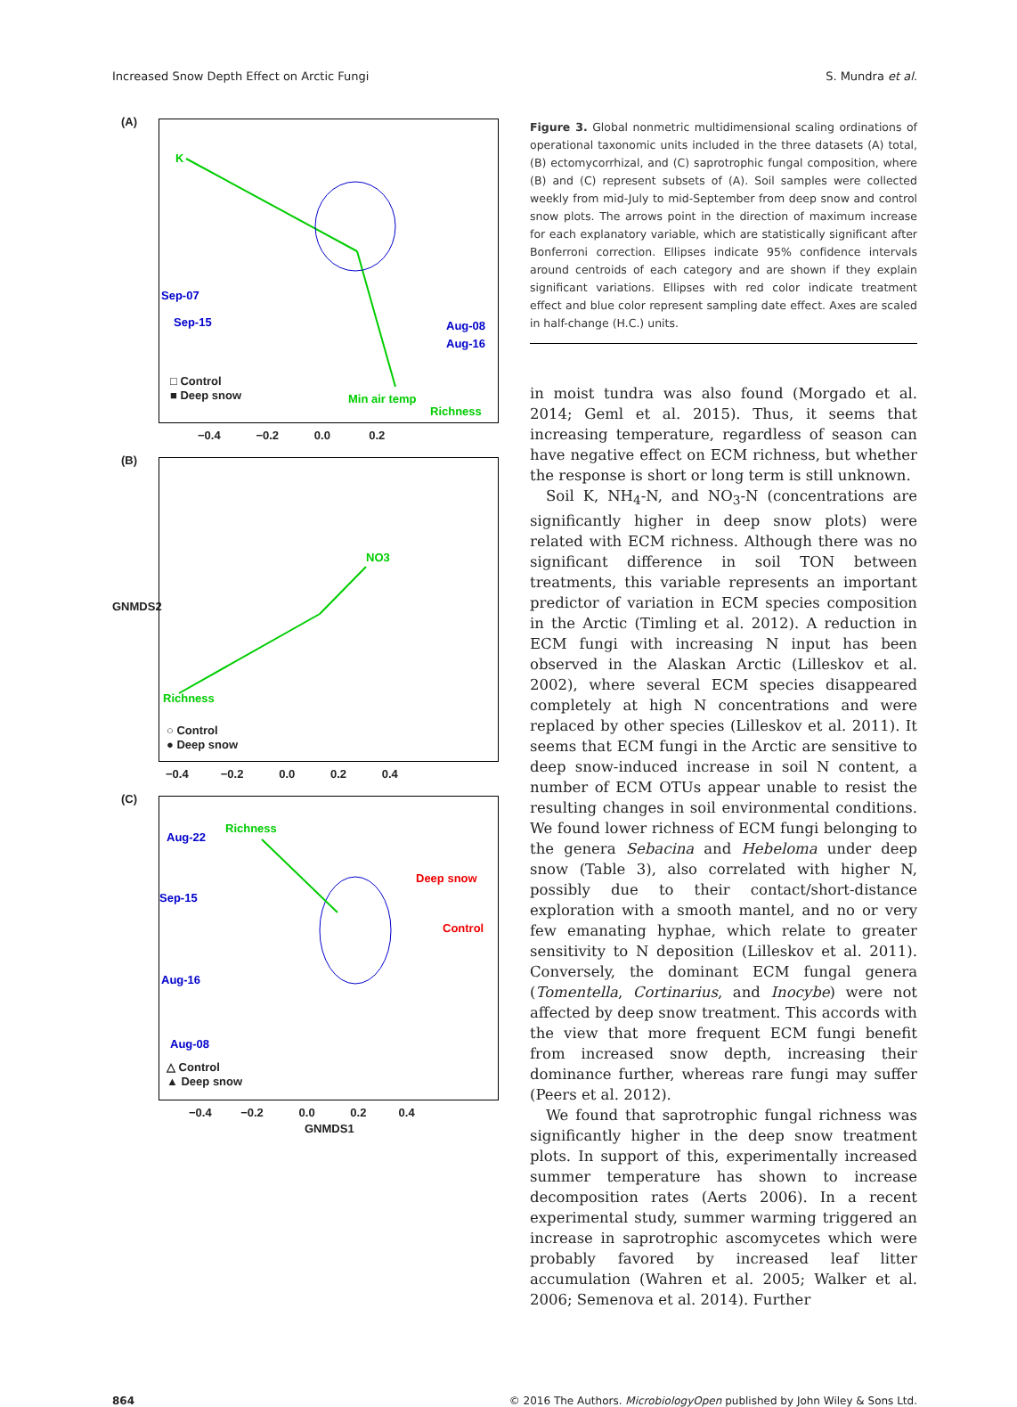Increased Snow Depth Effect on Arctic Fungi S. Mundra et al.
(A)
K
Sep-07
Sep-15 Aug-08
Aug-16
□ Control
■ Deep snow Min air temp
Richness
−0.4 −0.2 0.0 0.2
(B)
GNMDS2
NO3
Richness
○ Control
● Deep snow
−0.4 −0.2 0.0 0.2 0.4
(C)
Aug-22
Richness
Deep snow
Sep-15
Control
Aug-16
Aug-08
△ Control
▲ Deep snow
−0.4 −0.2 0.0 0.2 0.4
GNMDS1
Figure 3. Global nonmetric multidimensional scaling ordinations of operational taxonomic units included in the three datasets (A) total, (B) ectomycorrhizal, and (C) saprotrophic fungal composition, where (B) and (C) represent subsets of (A). Soil samples were collected weekly from mid-July to mid-September from deep snow and control snow plots. The arrows point in the direction of maximum increase for each explanatory variable, which are statistically significant after Bonferroni correction. Ellipses indicate 95% confidence intervals around centroids of each category and are shown if they explain significant variations. Ellipses with red color indicate treatment effect and blue color represent sampling date effect. Axes are scaled in half-change (H.C.) units.
in moist tundra was also found (Morgado et al. 2014; Geml et al. 2015). Thus, it seems that increasing temperature, regardless of season can have negative effect on ECM richness, but whether the response is short or long term is still unknown.
Soil K, NH<sub>4</sub>-N, and NO<sub>3</sub>-N (concentrations are significantly higher in deep snow plots) were related with ECM richness. Although there was no significant difference in soil TON between treatments, this variable represents an important predictor of variation in ECM species composition in the Arctic (Timling et al. 2012). A reduction in ECM fungi with increasing N input has been observed in the Alaskan Arctic (Lilleskov et al. 2002), where several ECM species disappeared completely at high N concentrations and were replaced by other species (Lilleskov et al. 2011). It seems that ECM fungi in the Arctic are sensitive to deep snow-induced increase in soil N content, a number of ECM OTUs appear unable to resist the resulting changes in soil environmental conditions. We found lower richness of ECM fungi belonging to the genera Sebacina and Hebeloma under deep snow (Table 3), also correlated with higher N, possibly due to their contact/short-distance exploration with a smooth mantel, and no or very few emanating hyphae, which relate to greater sensitivity to N deposition (Lilleskov et al. 2011). Conversely, the dominant ECM fungal genera (Tomentella, Cortinarius, and Inocybe) were not affected by deep snow treatment. This accords with the view that more frequent ECM fungi benefit from increased snow depth, increasing their dominance further, whereas rare fungi may suffer (Peers et al. 2012).
We found that saprotrophic fungal richness was significantly higher in the deep snow treatment plots. In support of this, experimentally increased summer temperature has shown to increase decomposition rates (Aerts 2006). In a recent experimental study, summer warming triggered an increase in saprotrophic ascomycetes which were probably favored by increased leaf litter accumulation (Wahren et al. 2005; Walker et al. 2006; Semenova et al. 2014). Further
864 © 2016 The Authors. MicrobiologyOpen published by John Wiley & Sons Ltd.